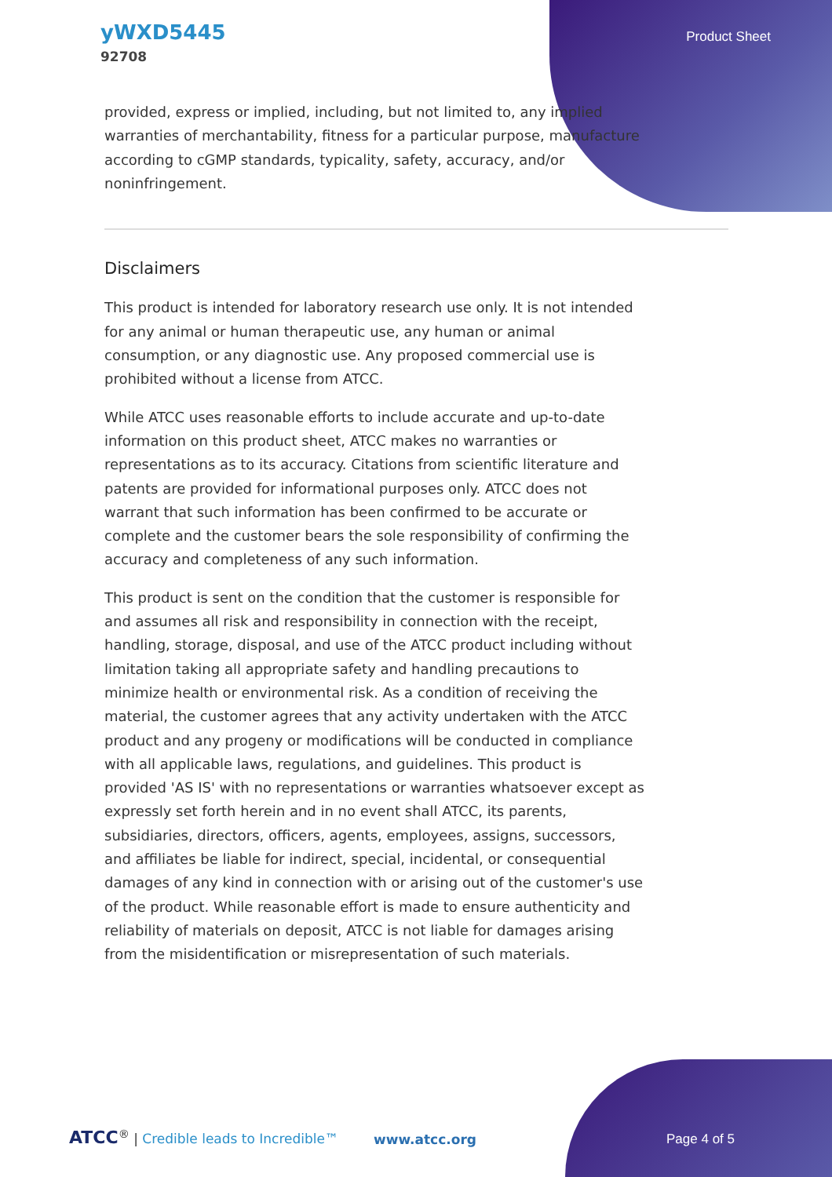yWXD5445
92708
Product Sheet
provided, express or implied, including, but not limited to, any implied warranties of merchantability, fitness for a particular purpose, manufacture according to cGMP standards, typicality, safety, accuracy, and/or noninfringement.
Disclaimers
This product is intended for laboratory research use only. It is not intended for any animal or human therapeutic use, any human or animal consumption, or any diagnostic use. Any proposed commercial use is prohibited without a license from ATCC.
While ATCC uses reasonable efforts to include accurate and up-to-date information on this product sheet, ATCC makes no warranties or representations as to its accuracy. Citations from scientific literature and patents are provided for informational purposes only. ATCC does not warrant that such information has been confirmed to be accurate or complete and the customer bears the sole responsibility of confirming the accuracy and completeness of any such information.
This product is sent on the condition that the customer is responsible for and assumes all risk and responsibility in connection with the receipt, handling, storage, disposal, and use of the ATCC product including without limitation taking all appropriate safety and handling precautions to minimize health or environmental risk. As a condition of receiving the material, the customer agrees that any activity undertaken with the ATCC product and any progeny or modifications will be conducted in compliance with all applicable laws, regulations, and guidelines. This product is provided 'AS IS' with no representations or warranties whatsoever except as expressly set forth herein and in no event shall ATCC, its parents, subsidiaries, directors, officers, agents, employees, assigns, successors, and affiliates be liable for indirect, special, incidental, or consequential damages of any kind in connection with or arising out of the customer's use of the product. While reasonable effort is made to ensure authenticity and reliability of materials on deposit, ATCC is not liable for damages arising from the misidentification or misrepresentation of such materials.
ATCC<sup>®</sup> | Credible leads to Incredible™
www.atcc.org Page 4 of 5